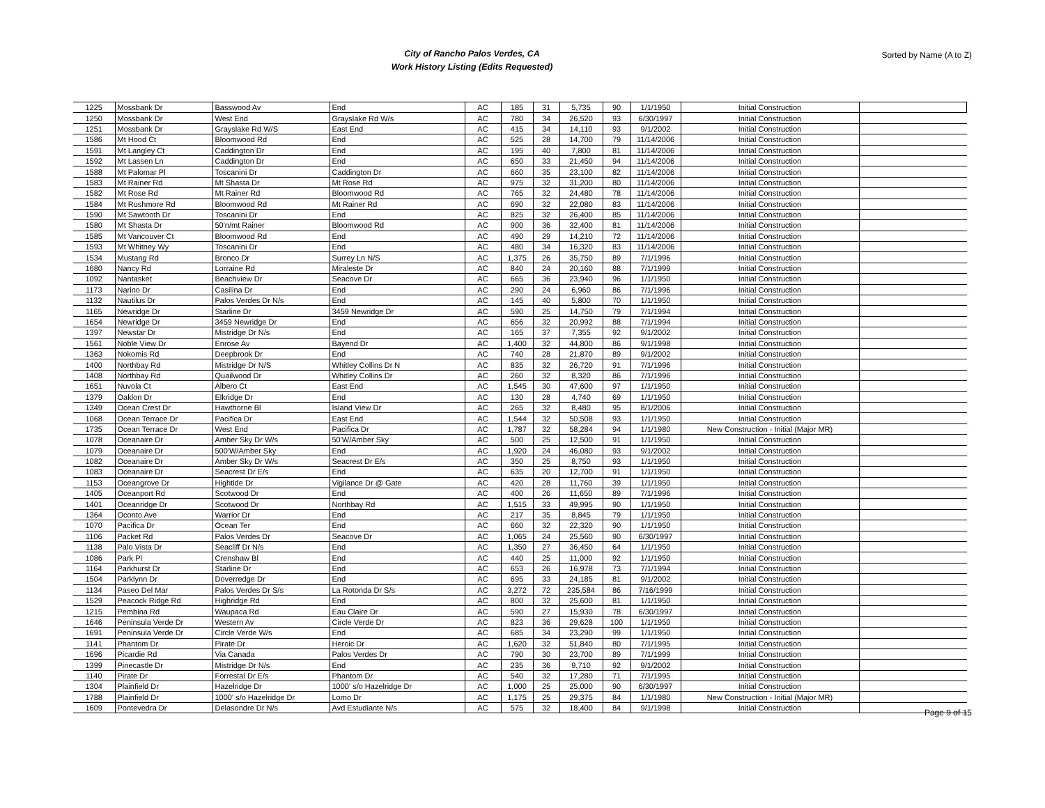City of Rancho Palos Verdes, CA
Work History Listing (Edits Requested)
Sorted by Name (A to Z)
| 1225 | Mossbank Dr | Basswood Av | End | AC | 185 | 31 | 5,735 | 90 | 1/1/1950 | Initial Construction | |
| 1250 | Mossbank Dr | West End | Grayslake Rd W/s | AC | 780 | 34 | 26,520 | 93 | 6/30/1997 | Initial Construction | |
| 1251 | Mossbank Dr | Grayslake Rd W/S | East End | AC | 415 | 34 | 14,110 | 93 | 9/1/2002 | Initial Construction | |
| 1586 | Mt Hood Ct | Bloomwood Rd | End | AC | 525 | 28 | 14,700 | 79 | 11/14/2006 | Initial Construction | |
| 1591 | Mt Langley Ct | Caddington Dr | End | AC | 195 | 40 | 7,800 | 81 | 11/14/2006 | Initial Construction | |
| 1592 | Mt Lassen Ln | Caddington Dr | End | AC | 650 | 33 | 21,450 | 94 | 11/14/2006 | Initial Construction | |
| 1588 | Mt Palomar Pl | Toscanini Dr | Caddington Dr | AC | 660 | 35 | 23,100 | 82 | 11/14/2006 | Initial Construction | |
| 1583 | Mt Rainer Rd | Mt Shasta Dr | Mt Rose Rd | AC | 975 | 32 | 31,200 | 80 | 11/14/2006 | Initial Construction | |
| 1582 | Mt Rose Rd | Mt Rainer Rd | Bloomwood Rd | AC | 765 | 32 | 24,480 | 78 | 11/14/2006 | Initial Construction | |
| 1584 | Mt Rushmore Rd | Bloomwood Rd | Mt Rainer Rd | AC | 690 | 32 | 22,080 | 83 | 11/14/2006 | Initial Construction | |
| 1590 | Mt Sawtooth Dr | Toscanini Dr | End | AC | 825 | 32 | 26,400 | 85 | 11/14/2006 | Initial Construction | |
| 1580 | Mt Shasta Dr | 50'n/mt Rainer | Bloomwood Rd | AC | 900 | 36 | 32,400 | 81 | 11/14/2006 | Initial Construction | |
| 1585 | Mt Vancouver Ct | Bloomwood Rd | End | AC | 490 | 29 | 14,210 | 72 | 11/14/2006 | Initial Construction | |
| 1593 | Mt Whitney Wy | Toscanini Dr | End | AC | 480 | 34 | 16,320 | 83 | 11/14/2006 | Initial Construction | |
| 1534 | Mustang Rd | Bronco Dr | Surrey Ln N/S | AC | 1,375 | 26 | 35,750 | 89 | 7/1/1996 | Initial Construction | |
| 1680 | Nancy Rd | Lorraine Rd | Miraleste Dr | AC | 840 | 24 | 20,160 | 88 | 7/1/1999 | Initial Construction | |
| 1092 | Nantasket | Beachview Dr | Seacove Dr | AC | 665 | 36 | 23,940 | 96 | 1/1/1950 | Initial Construction | |
| 1173 | Narino Dr | Casilina Dr | End | AC | 290 | 24 | 6,960 | 86 | 7/1/1996 | Initial Construction | |
| 1132 | Nautilus Dr | Palos Verdes Dr N/s | End | AC | 145 | 40 | 5,800 | 70 | 1/1/1950 | Initial Construction | |
| 1165 | Newridge Dr | Starline Dr | 3459 Newridge Dr | AC | 590 | 25 | 14,750 | 79 | 7/1/1994 | Initial Construction | |
| 1654 | Newridge Dr | 3459 Newridge Dr | End | AC | 656 | 32 | 20,992 | 88 | 7/1/1994 | Initial Construction | |
| 1397 | Newstar Dr | Mistridge Dr N/s | End | AC | 165 | 37 | 7,355 | 92 | 9/1/2002 | Initial Construction | |
| 1561 | Noble View Dr | Enrose Av | Bayend Dr | AC | 1,400 | 32 | 44,800 | 86 | 9/1/1998 | Initial Construction | |
| 1363 | Nokomis Rd | Deepbrook Dr | End | AC | 740 | 28 | 21,870 | 89 | 9/1/2002 | Initial Construction | |
| 1400 | Northbay Rd | Mistridge Dr N/S | Whitley Collins Dr N | AC | 835 | 32 | 26,720 | 91 | 7/1/1996 | Initial Construction | |
| 1408 | Northbay Rd | Quailwood Dr | Whitley Collins Dr | AC | 260 | 32 | 8,320 | 86 | 7/1/1996 | Initial Construction | |
| 1651 | Nuvola Ct | Albero Ct | East End | AC | 1,545 | 30 | 47,600 | 97 | 1/1/1950 | Initial Construction | |
| 1379 | Oaklon Dr | Elkridge Dr | End | AC | 130 | 28 | 4,740 | 69 | 1/1/1950 | Initial Construction | |
| 1349 | Ocean Crest Dr | Hawthorne Bl | Island View Dr | AC | 265 | 32 | 8,480 | 95 | 8/1/2006 | Initial Construction | |
| 1068 | Ocean Terrace Dr | Pacifica Dr | East End | AC | 1,544 | 32 | 50,508 | 93 | 1/1/1950 | Initial Construction | |
| 1735 | Ocean Terrace Dr | West End | Pacifica Dr | AC | 1,787 | 32 | 58,284 | 94 | 1/1/1980 | New Construction - Initial (Major MR) | |
| 1078 | Oceanaire Dr | Amber Sky Dr W/s | 50'W/Amber Sky | AC | 500 | 25 | 12,500 | 91 | 1/1/1950 | Initial Construction | |
| 1079 | Oceanaire Dr | 500'W/Amber Sky | End | AC | 1,920 | 24 | 46,080 | 93 | 9/1/2002 | Initial Construction | |
| 1082 | Oceanaire Dr | Amber Sky Dr W/s | Seacrest Dr E/s | AC | 350 | 25 | 8,750 | 93 | 1/1/1950 | Initial Construction | |
| 1083 | Oceanaire Dr | Seacrest Dr E/s | End | AC | 635 | 20 | 12,700 | 91 | 1/1/1950 | Initial Construction | |
| 1153 | Oceangrove Dr | Hightide Dr | Vigilance Dr @ Gate | AC | 420 | 28 | 11,760 | 39 | 1/1/1950 | Initial Construction | |
| 1405 | Oceanport Rd | Scotwood Dr | End | AC | 400 | 26 | 11,650 | 89 | 7/1/1996 | Initial Construction | |
| 1401 | Oceanridge Dr | Scotwood Dr | Northbay Rd | AC | 1,515 | 33 | 49,995 | 90 | 1/1/1950 | Initial Construction | |
| 1364 | Oconto Ave | Warrior Dr | End | AC | 217 | 35 | 8,845 | 79 | 1/1/1950 | Initial Construction | |
| 1070 | Pacifica Dr | Ocean Ter | End | AC | 660 | 32 | 22,320 | 90 | 1/1/1950 | Initial Construction | |
| 1106 | Packet Rd | Palos Verdes Dr | Seacove Dr | AC | 1,065 | 24 | 25,560 | 90 | 6/30/1997 | Initial Construction | |
| 1138 | Palo Vista Dr | Seacliff Dr N/s | End | AC | 1,350 | 27 | 36,450 | 64 | 1/1/1950 | Initial Construction | |
| 1086 | Park Pl | Crenshaw Bl | End | AC | 440 | 25 | 11,000 | 92 | 1/1/1950 | Initial Construction | |
| 1164 | Parkhurst Dr | Starline Dr | End | AC | 653 | 26 | 16,978 | 73 | 7/1/1994 | Initial Construction | |
| 1504 | Parklynn Dr | Doverredge Dr | End | AC | 695 | 33 | 24,185 | 81 | 9/1/2002 | Initial Construction | |
| 1134 | Paseo Del Mar | Palos Verdes Dr S/s | La Rotonda Dr S/s | AC | 3,272 | 72 | 235,584 | 86 | 7/16/1999 | Initial Construction | |
| 1529 | Peacock Ridge Rd | Highridge Rd | End | AC | 800 | 32 | 25,600 | 81 | 1/1/1950 | Initial Construction | |
| 1215 | Pembina Rd | Waupaca Rd | Eau Claire Dr | AC | 590 | 27 | 15,930 | 78 | 6/30/1997 | Initial Construction | |
| 1646 | Peninsula Verde Dr | Western Av | Circle Verde Dr | AC | 823 | 36 | 29,628 | 100 | 1/1/1950 | Initial Construction | |
| 1691 | Peninsula Verde Dr | Circle Verde W/s | End | AC | 685 | 34 | 23,290 | 99 | 1/1/1950 | Initial Construction | |
| 1141 | Phantom Dr | Pirate Dr | Heroic Dr | AC | 1,620 | 32 | 51,840 | 80 | 7/1/1995 | Initial Construction | |
| 1696 | Picardie Rd | Via Canada | Palos Verdes Dr | AC | 790 | 30 | 23,700 | 89 | 7/1/1999 | Initial Construction | |
| 1399 | Pinecastle Dr | Mistridge Dr N/s | End | AC | 235 | 36 | 9,710 | 92 | 9/1/2002 | Initial Construction | |
| 1140 | Pirate Dr | Forrestal Dr E/s | Phantom Dr | AC | 540 | 32 | 17,280 | 71 | 7/1/1995 | Initial Construction | |
| 1304 | Plainfield Dr | Hazelridge Dr | 1000' s/o Hazelridge Dr | AC | 1,000 | 25 | 25,000 | 90 | 6/30/1997 | Initial Construction | |
| 1788 | Plainfield Dr | 1000' s/o Hazelridge Dr | Lomo Dr | AC | 1,175 | 25 | 29,375 | 84 | 1/1/1980 | New Construction - Initial (Major MR) | |
| 1609 | Pontevedra Dr | Delasondre Dr N/s | Avd Estudiante N/s | AC | 575 | 32 | 18,400 | 84 | 9/1/1998 | Initial Construction | |
Page 9 of 15